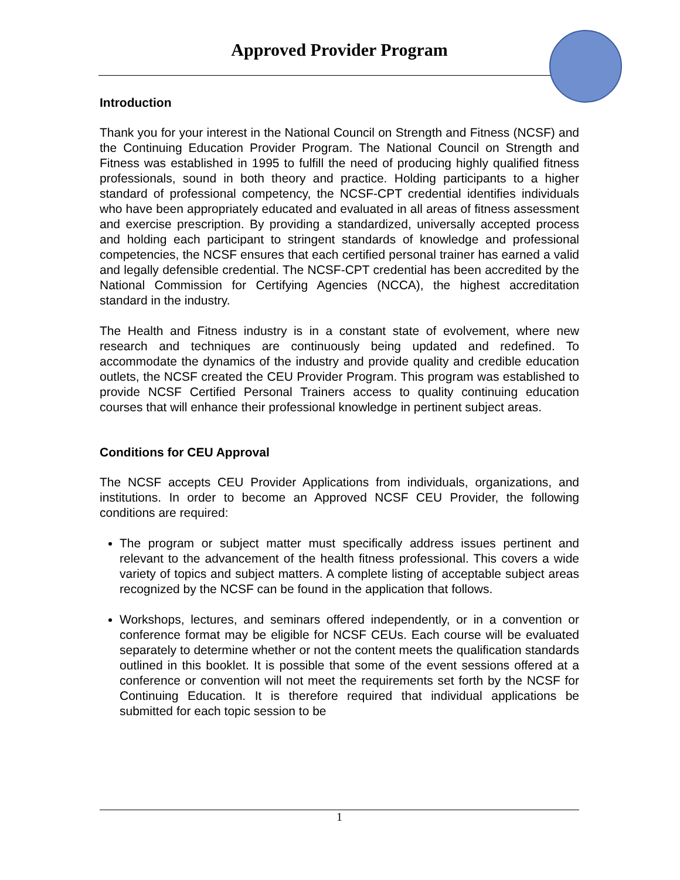Approved Provider Program
Introduction
Thank you for your interest in the National Council on Strength and Fitness (NCSF) and the Continuing Education Provider Program. The National Council on Strength and Fitness was established in 1995 to fulfill the need of producing highly qualified fitness professionals, sound in both theory and practice. Holding participants to a higher standard of professional competency, the NCSF-CPT credential identifies individuals who have been appropriately educated and evaluated in all areas of fitness assessment and exercise prescription. By providing a standardized, universally accepted process and holding each participant to stringent standards of knowledge and professional competencies, the NCSF ensures that each certified personal trainer has earned a valid and legally defensible credential. The NCSF-CPT credential has been accredited by the National Commission for Certifying Agencies (NCCA), the highest accreditation standard in the industry.
The Health and Fitness industry is in a constant state of evolvement, where new research and techniques are continuously being updated and redefined. To accommodate the dynamics of the industry and provide quality and credible education outlets, the NCSF created the CEU Provider Program. This program was established to provide NCSF Certified Personal Trainers access to quality continuing education courses that will enhance their professional knowledge in pertinent subject areas.
Conditions for CEU Approval
The NCSF accepts CEU Provider Applications from individuals, organizations, and institutions. In order to become an Approved NCSF CEU Provider, the following conditions are required:
The program or subject matter must specifically address issues pertinent and relevant to the advancement of the health fitness professional. This covers a wide variety of topics and subject matters. A complete listing of acceptable subject areas recognized by the NCSF can be found in the application that follows.
Workshops, lectures, and seminars offered independently, or in a convention or conference format may be eligible for NCSF CEUs. Each course will be evaluated separately to determine whether or not the content meets the qualification standards outlined in this booklet. It is possible that some of the event sessions offered at a conference or convention will not meet the requirements set forth by the NCSF for Continuing Education. It is therefore required that individual applications be submitted for each topic session to be
1